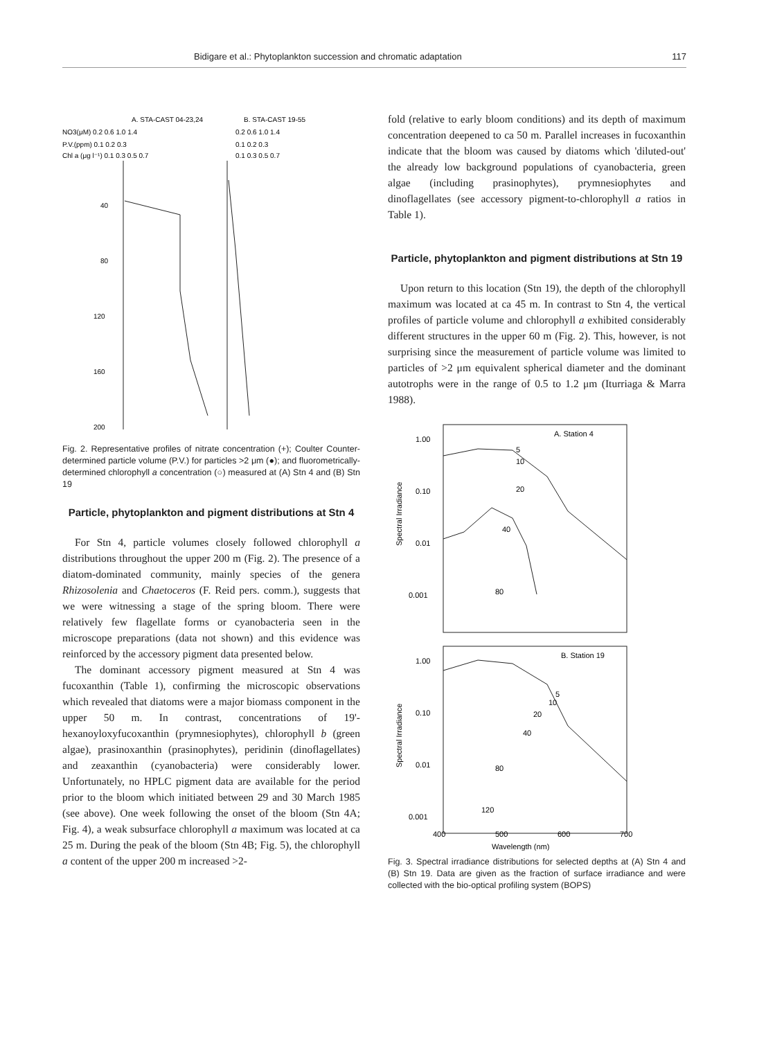Bidigare et al.: Phytoplankton succession and chromatic adaptation 117
A. STA-CAST 04-23,24
B. STA-CAST 19-55
NO3(μM) 0.2 0.6 1.0 1.4
0.2 0.6 1.0 1.4
P.V.(ppm) 0.1 0.2 0.3
0.1 0.2 0.3
Chl a (μg l⁻¹) 0.1 0.3 0.5 0.7
0.1 0.3 0.5 0.7
40
80
120
160
200
Fig. 2. Representative profiles of nitrate concentration (+); Coulter Counter-determined particle volume (P.V.) for particles >2 μm (●); and fluorometrically-determined chlorophyll a concentration (○) measured at (A) Stn 4 and (B) Stn 19
Particle, phytoplankton and pigment distributions at Stn 4
For Stn 4, particle volumes closely followed chlorophyll a distributions throughout the upper 200 m (Fig. 2). The presence of a diatom-dominated community, mainly species of the genera Rhizosolenia and Chaetoceros (F. Reid pers. comm.), suggests that we were witnessing a stage of the spring bloom. There were relatively few flagellate forms or cyanobacteria seen in the microscope preparations (data not shown) and this evidence was reinforced by the accessory pigment data presented below.
The dominant accessory pigment measured at Stn 4 was fucoxanthin (Table 1), confirming the microscopic observations which revealed that diatoms were a major biomass component in the upper 50 m. In contrast, concentrations of 19'-hexanoyloxyfucoxanthin (prymnesiophytes), chlorophyll b (green algae), prasinoxanthin (prasinophytes), peridinin (dinoflagellates) and zeaxanthin (cyanobacteria) were considerably lower. Unfortunately, no HPLC pigment data are available for the period prior to the bloom which initiated between 29 and 30 March 1985 (see above). One week following the onset of the bloom (Stn 4A; Fig. 4), a weak subsurface chlorophyll a maximum was located at ca 25 m. During the peak of the bloom (Stn 4B; Fig. 5), the chlorophyll a content of the upper 200 m increased >2-
fold (relative to early bloom conditions) and its depth of maximum concentration deepened to ca 50 m. Parallel increases in fucoxanthin indicate that the bloom was caused by diatoms which 'diluted-out' the already low background populations of cyanobacteria, green algae (including prasinophytes), prymnesiophytes and dinoflagellates (see accessory pigment-to-chlorophyll a ratios in Table 1).
Particle, phytoplankton and pigment distributions at Stn 19
Upon return to this location (Stn 19), the depth of the chlorophyll maximum was located at ca 45 m. In contrast to Stn 4, the vertical profiles of particle volume and chlorophyll a exhibited considerably different structures in the upper 60 m (Fig. 2). This, however, is not surprising since the measurement of particle volume was limited to particles of >2 μm equivalent spherical diameter and the dominant autotrophs were in the range of 0.5 to 1.2 μm (Iturriaga & Marra 1988).
A. Station 4
1.00
0.10
0.01
0.001
Spectral Irradiance
5
10
20
40
80
B. Station 19
1.00
0.10
0.01
0.001
Spectral Irradiance
5
10
20
40
80
120
400
500
600
700
Wavelength (nm)
Fig. 3. Spectral irradiance distributions for selected depths at (A) Stn 4 and (B) Stn 19. Data are given as the fraction of surface irradiance and were collected with the bio-optical profiling system (BOPS)